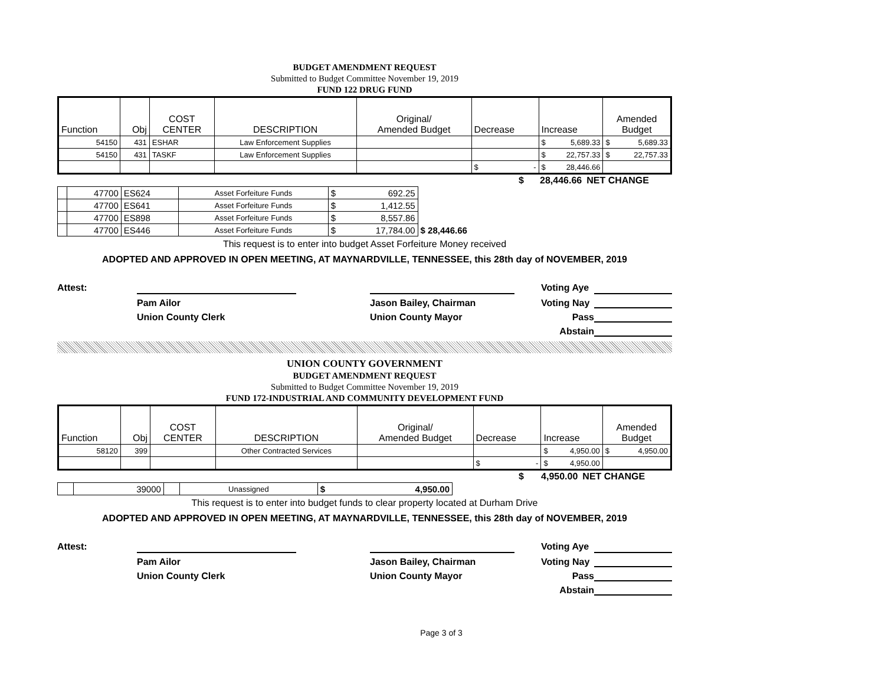BUDGET AMENDMENT REQUEST
Submitted to Budget Committee November 19, 2019
FUND 122 DRUG FUND
| Function | Obj | COST CENTER | DESCRIPTION | Original/ Amended Budget | Decrease | Increase | Amended Budget |
| 54150 | 431 | ESHAR | Law Enforcement Supplies | | | $ 5,689.33 | $ 5,689.33 |
| 54150 | 431 | TASKF | Law Enforcement Supplies | | | $ 22,757.33 | $ 22,757.33 |
| | | | | | $ - | $ 28,446.66 | |
| | $ 28,446.66 | NET CHANGE |
| | 47700 | ES624 | Asset Forfeiture Funds | $ 692.25 | |
| | 47700 | ES641 | Asset Forfeiture Funds | $ 1,412.55 | |
| | 47700 | ES898 | Asset Forfeiture Funds | $ 8,557.86 | |
| | 47700 | ES446 | Asset Forfeiture Funds | $ 17,784.00 | $ 28,446.66 |
This request is to enter into budget Asset Forfeiture Money received
ADOPTED AND APPROVED IN OPEN MEETING, AT MAYNARDVILLE, TENNESSEE, this 28th day of NOVEMBER, 2019
Attest:
Voting Aye
Pam Ailor
Jason Bailey, Chairman
Voting Nay
Union County Clerk
Union County Mayor
Pass
Abstain
UNION COUNTY GOVERNMENT
BUDGET AMENDMENT REQUEST
Submitted to Budget Committee November 19, 2019
FUND 172-INDUSTRIAL AND COMMUNITY DEVELOPMENT FUND
| Function | Obj | COST CENTER | DESCRIPTION | Original/ Amended Budget | Decrease | Increase | Amended Budget |
| 58120 | 399 | | Other Contracted Services | | | $ 4,950.00 | $ 4,950.00 |
| | | | | | $ - | $ 4,950.00 | |
| | $ 4,950.00 | NET CHANGE |
| | 39000 | | Unassigned | $ 4,950.00 |
This request is to enter into budget funds to clear property located at Durham Drive
ADOPTED AND APPROVED IN OPEN MEETING, AT MAYNARDVILLE, TENNESSEE, this 28th day of NOVEMBER, 2019
Attest:
Voting Aye
Pam Ailor
Jason Bailey, Chairman
Voting Nay
Union County Clerk
Union County Mayor
Pass
Abstain
Page 3 of 3